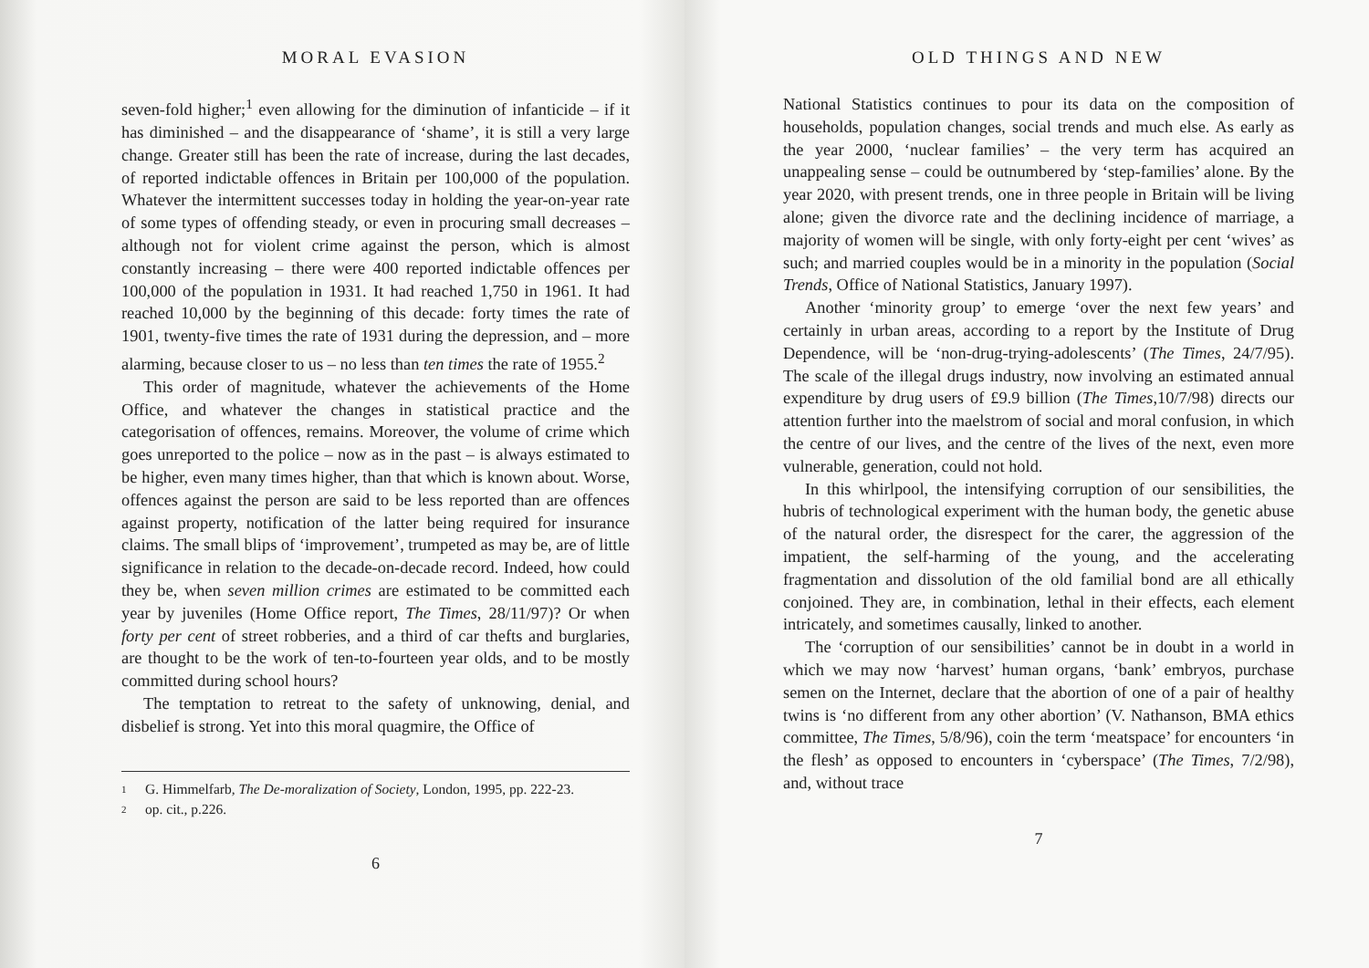MORAL EVASION
seven-fold higher;<sup>1</sup> even allowing for the diminution of infanticide – if it has diminished – and the disappearance of ‘shame’, it is still a very large change. Greater still has been the rate of increase, during the last decades, of reported indictable offences in Britain per 100,000 of the population. Whatever the intermittent successes today in holding the year-on-year rate of some types of offending steady, or even in procuring small decreases – although not for violent crime against the person, which is almost constantly increasing – there were 400 reported indictable offences per 100,000 of the population in 1931. It had reached 1,750 in 1961. It had reached 10,000 by the beginning of this decade: forty times the rate of 1901, twenty-five times the rate of 1931 during the depression, and – more alarming, because closer to us – no less than ten times the rate of 1955.<sup>2</sup>
This order of magnitude, whatever the achievements of the Home Office, and whatever the changes in statistical practice and the categorisation of offences, remains. Moreover, the volume of crime which goes unreported to the police – now as in the past – is always estimated to be higher, even many times higher, than that which is known about. Worse, offences against the person are said to be less reported than are offences against property, notification of the latter being required for insurance claims. The small blips of ‘improvement’, trumpeted as may be, are of little significance in relation to the decade-on-decade record. Indeed, how could they be, when seven million crimes are estimated to be committed each year by juveniles (Home Office report, The Times, 28/11/97)? Or when forty per cent of street robberies, and a third of car thefts and burglaries, are thought to be the work of ten-to-fourteen year olds, and to be mostly committed during school hours?
The temptation to retreat to the safety of unknowing, denial, and disbelief is strong. Yet into this moral quagmire, the Office of
1 G. Himmelfarb, The De-moralization of Society, London, 1995, pp. 222-23.
2 op. cit., p.226.
6
OLD THINGS AND NEW
National Statistics continues to pour its data on the composition of households, population changes, social trends and much else. As early as the year 2000, ‘nuclear families’ – the very term has acquired an unappealing sense – could be outnumbered by ‘step-families’ alone. By the year 2020, with present trends, one in three people in Britain will be living alone; given the divorce rate and the declining incidence of marriage, a majority of women will be single, with only forty-eight per cent ‘wives’ as such; and married couples would be in a minority in the population (Social Trends, Office of National Statistics, January 1997).
Another ‘minority group’ to emerge ‘over the next few years’ and certainly in urban areas, according to a report by the Institute of Drug Dependence, will be ‘non-drug-trying-adolescents’ (The Times, 24/7/95). The scale of the illegal drugs industry, now involving an estimated annual expenditure by drug users of £9.9 billion (The Times,10/7/98) directs our attention further into the maelstrom of social and moral confusion, in which the centre of our lives, and the centre of the lives of the next, even more vulnerable, generation, could not hold.
In this whirlpool, the intensifying corruption of our sensibilities, the hubris of technological experiment with the human body, the genetic abuse of the natural order, the disrespect for the carer, the aggression of the impatient, the self-harming of the young, and the accelerating fragmentation and dissolution of the old familial bond are all ethically conjoined. They are, in combination, lethal in their effects, each element intricately, and sometimes causally, linked to another.
The ‘corruption of our sensibilities’ cannot be in doubt in a world in which we may now ‘harvest’ human organs, ‘bank’ embryos, purchase semen on the Internet, declare that the abortion of one of a pair of healthy twins is ‘no different from any other abortion’ (V. Nathanson, BMA ethics committee, The Times, 5/8/96), coin the term ‘meatspace’ for encounters ‘in the flesh’ as opposed to encounters in ‘cyberspace’ (The Times, 7/2/98), and, without trace
7